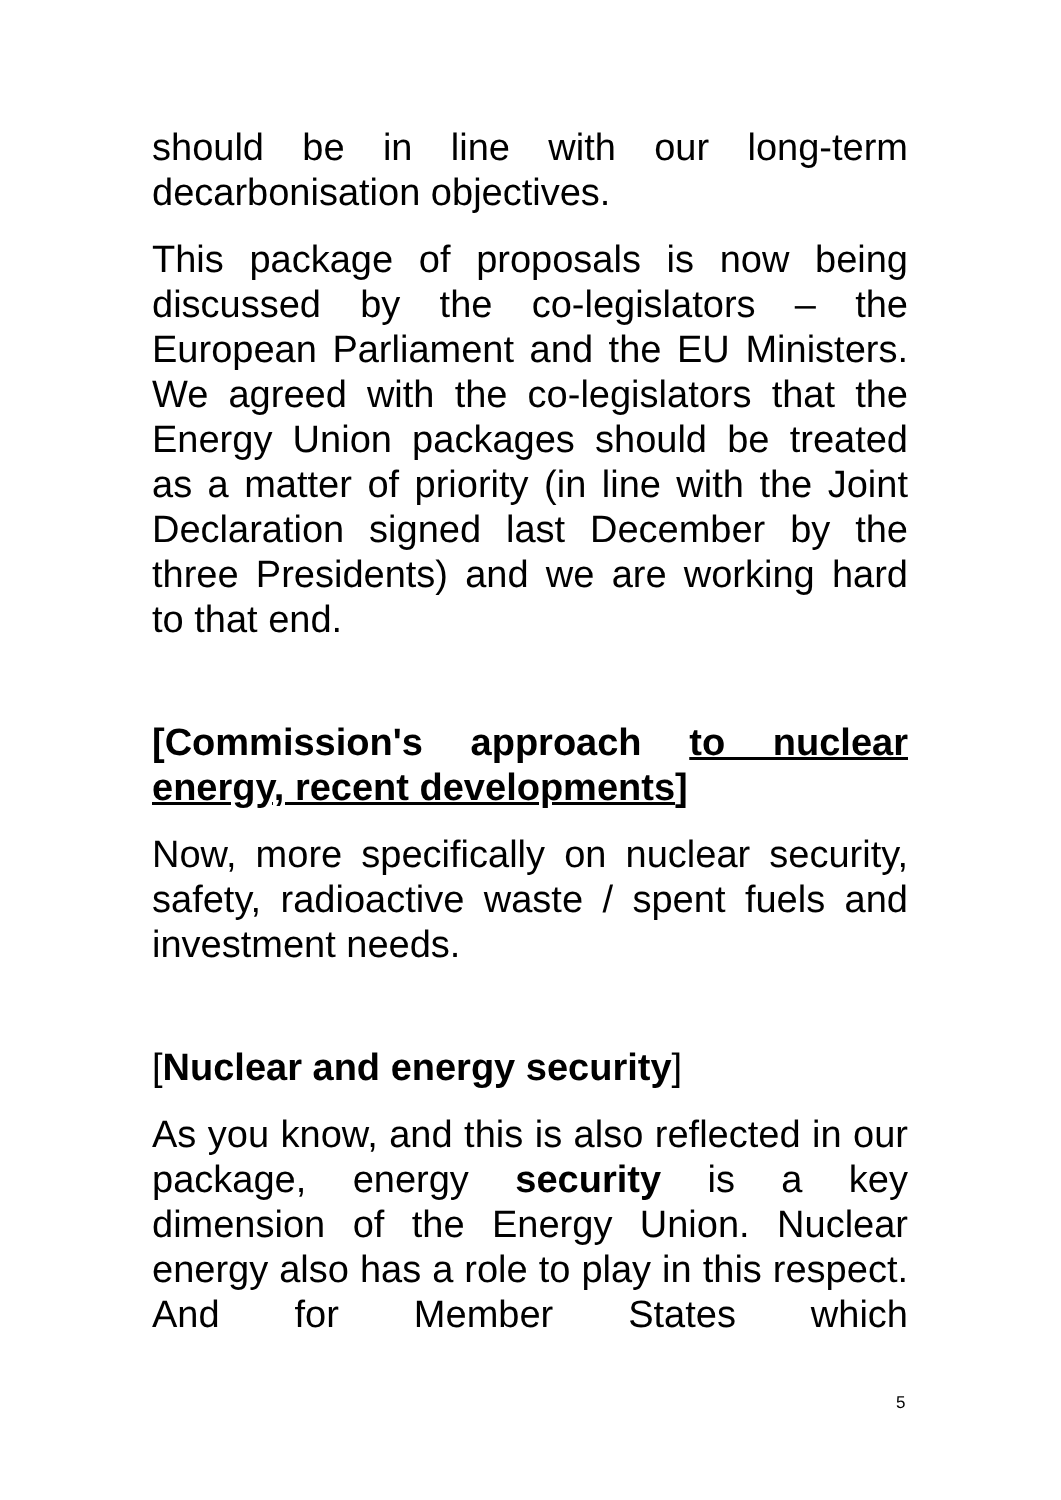should be in line with our long-term decarbonisation objectives.
This package of proposals is now being discussed by the co-legislators – the European Parliament and the EU Ministers. We agreed with the co-legislators that the Energy Union packages should be treated as a matter of priority (in line with the Joint Declaration signed last December by the three Presidents) and we are working hard to that end.
[Commission's approach to nuclear energy, recent developments]
Now, more specifically on nuclear security, safety, radioactive waste / spent fuels and investment needs.
[Nuclear and energy security]
As you know, and this is also reflected in our package, energy security is a key dimension of the Energy Union. Nuclear energy also has a role to play in this respect. And for Member States which
5